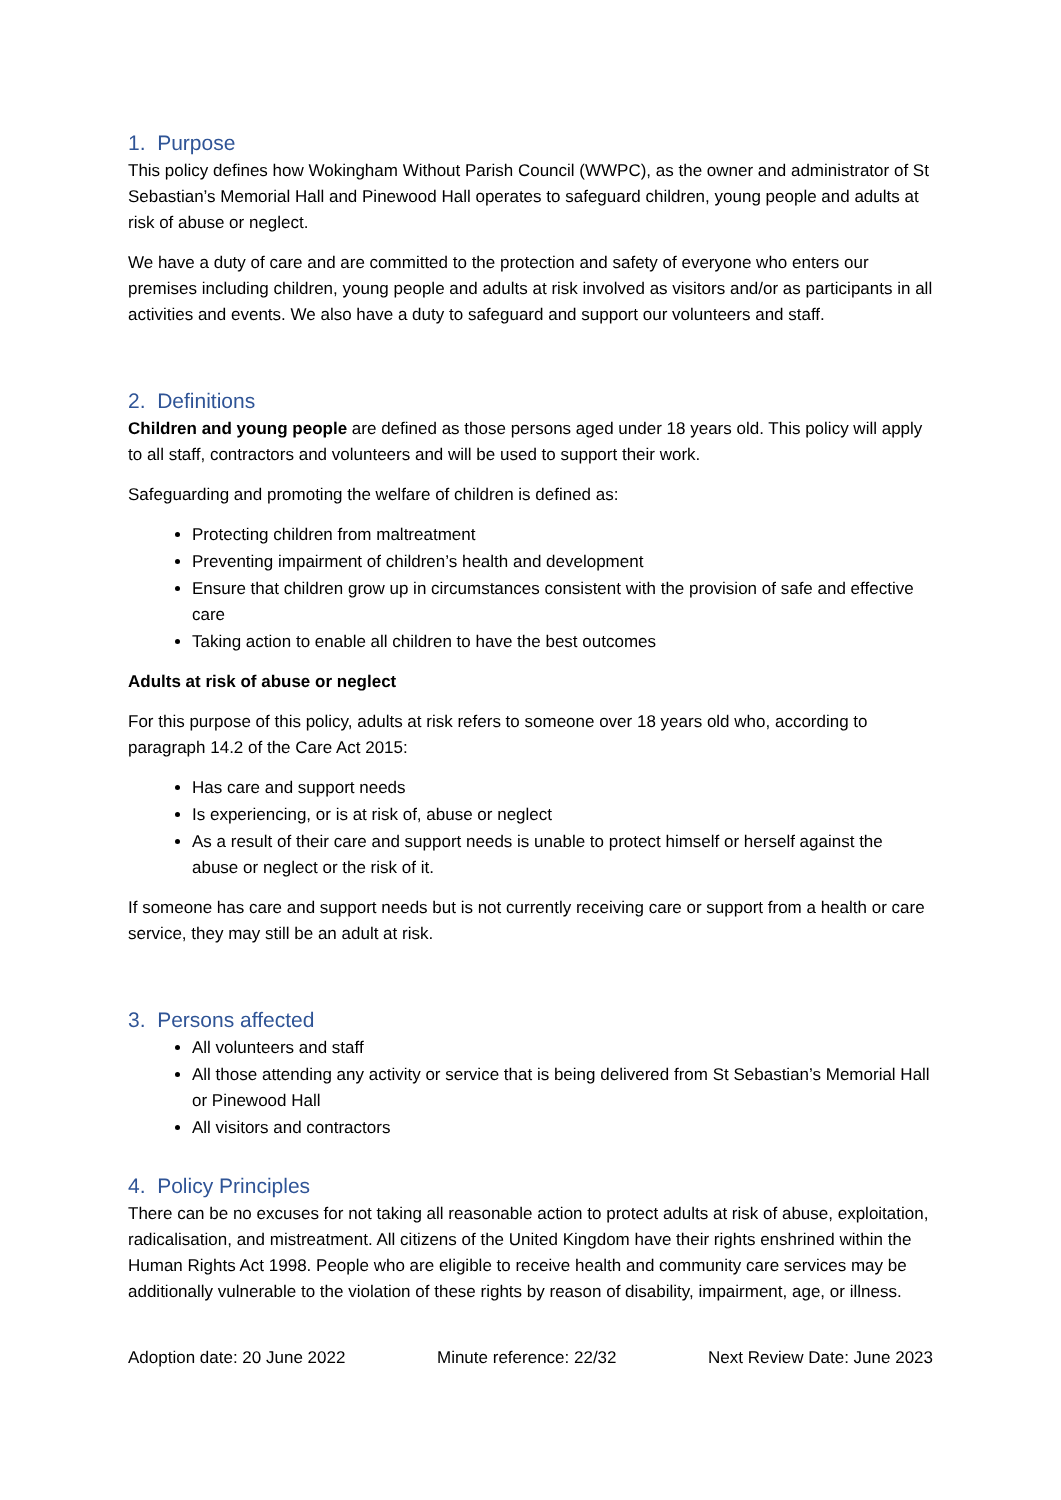1. Purpose
This policy defines how Wokingham Without Parish Council (WWPC), as the owner and administrator of St Sebastian’s Memorial Hall and Pinewood Hall operates to safeguard children, young people and adults at risk of abuse or neglect.
We have a duty of care and are committed to the protection and safety of everyone who enters our premises including children, young people and adults at risk involved as visitors and/or as participants in all activities and events. We also have a duty to safeguard and support our volunteers and staff.
2. Definitions
Children and young people are defined as those persons aged under 18 years old. This policy will apply to all staff, contractors and volunteers and will be used to support their work.
Safeguarding and promoting the welfare of children is defined as:
Protecting children from maltreatment
Preventing impairment of children’s health and development
Ensure that children grow up in circumstances consistent with the provision of safe and effective care
Taking action to enable all children to have the best outcomes
Adults at risk of abuse or neglect
For this purpose of this policy, adults at risk refers to someone over 18 years old who, according to paragraph 14.2 of the Care Act 2015:
Has care and support needs
Is experiencing, or is at risk of, abuse or neglect
As a result of their care and support needs is unable to protect himself or herself against the abuse or neglect or the risk of it.
If someone has care and support needs but is not currently receiving care or support from a health or care service, they may still be an adult at risk.
3. Persons affected
All volunteers and staff
All those attending any activity or service that is being delivered from St Sebastian’s Memorial Hall or Pinewood Hall
All visitors and contractors
4. Policy Principles
There can be no excuses for not taking all reasonable action to protect adults at risk of abuse, exploitation, radicalisation, and mistreatment. All citizens of the United Kingdom have their rights enshrined within the Human Rights Act 1998. People who are eligible to receive health and community care services may be additionally vulnerable to the violation of these rights by reason of disability, impairment, age, or illness.
Adoption date: 20 June 2022 Minute reference: 22/32 Next Review Date: June 2023